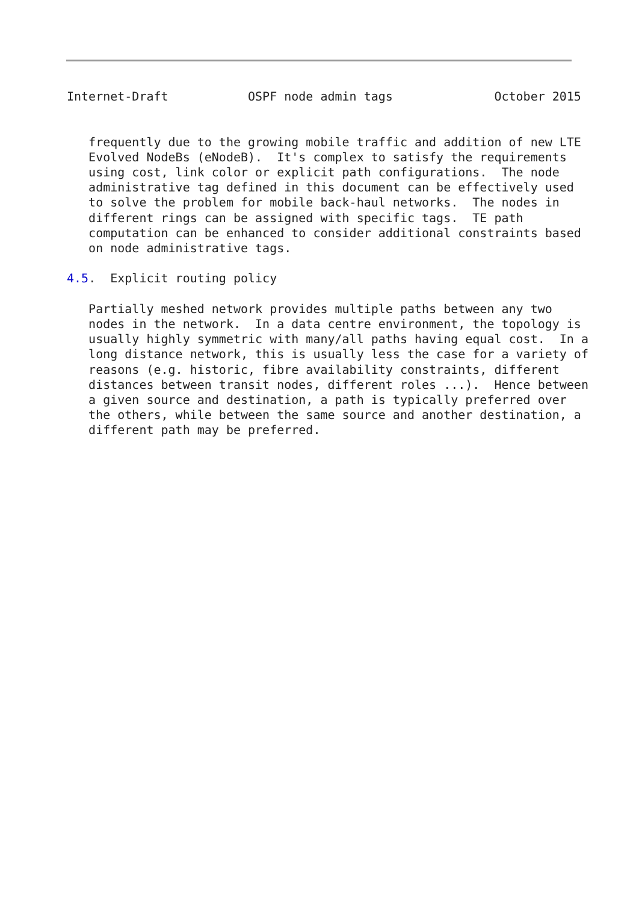Internet-Draft           OSPF node admin tags              October 2015


   frequently due to the growing mobile traffic and addition of new LTE
   Evolved NodeBs (eNodeB).  It's complex to satisfy the requirements
   using cost, link color or explicit path configurations.  The node
   administrative tag defined in this document can be effectively used
   to solve the problem for mobile back-haul networks.  The nodes in
   different rings can be assigned with specific tags.  TE path
   computation can be enhanced to consider additional constraints based
   on node administrative tags.

4.5.  Explicit routing policy

   Partially meshed network provides multiple paths between any two
   nodes in the network.  In a data centre environment, the topology is
   usually highly symmetric with many/all paths having equal cost.  In a
   long distance network, this is usually less the case for a variety of
   reasons (e.g. historic, fibre availability constraints, different
   distances between transit nodes, different roles ...).  Hence between
   a given source and destination, a path is typically preferred over
   the others, while between the same source and another destination, a
   different path may be preferred.